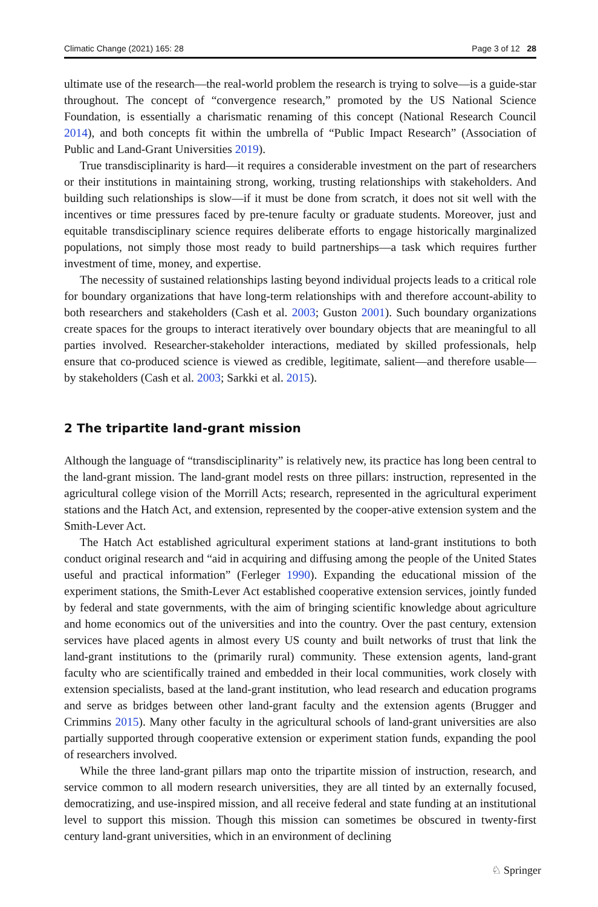Climatic Change (2021) 165: 28 Page 3 of 12 28
ultimate use of the research—the real-world problem the research is trying to solve—is a guide-star throughout. The concept of “convergence research,” promoted by the US National Science Foundation, is essentially a charismatic renaming of this concept (National Research Council 2014), and both concepts fit within the umbrella of “Public Impact Research” (Association of Public and Land-Grant Universities 2019).
True transdisciplinarity is hard—it requires a considerable investment on the part of researchers or their institutions in maintaining strong, working, trusting relationships with stakeholders. And building such relationships is slow—if it must be done from scratch, it does not sit well with the incentives or time pressures faced by pre-tenure faculty or graduate students. Moreover, just and equitable transdisciplinary science requires deliberate efforts to engage historically marginalized populations, not simply those most ready to build partnerships—a task which requires further investment of time, money, and expertise.
The necessity of sustained relationships lasting beyond individual projects leads to a critical role for boundary organizations that have long-term relationships with and therefore account-ability to both researchers and stakeholders (Cash et al. 2003; Guston 2001). Such boundary organizations create spaces for the groups to interact iteratively over boundary objects that are meaningful to all parties involved. Researcher-stakeholder interactions, mediated by skilled professionals, help ensure that co-produced science is viewed as credible, legitimate, salient—and therefore usable—by stakeholders (Cash et al. 2003; Sarkki et al. 2015).
2 The tripartite land-grant mission
Although the language of “transdisciplinarity” is relatively new, its practice has long been central to the land-grant mission. The land-grant model rests on three pillars: instruction, represented in the agricultural college vision of the Morrill Acts; research, represented in the agricultural experiment stations and the Hatch Act, and extension, represented by the cooper-ative extension system and the Smith-Lever Act.
The Hatch Act established agricultural experiment stations at land-grant institutions to both conduct original research and “aid in acquiring and diffusing among the people of the United States useful and practical information” (Ferleger 1990). Expanding the educational mission of the experiment stations, the Smith-Lever Act established cooperative extension services, jointly funded by federal and state governments, with the aim of bringing scientific knowledge about agriculture and home economics out of the universities and into the country. Over the past century, extension services have placed agents in almost every US county and built networks of trust that link the land-grant institutions to the (primarily rural) community. These extension agents, land-grant faculty who are scientifically trained and embedded in their local communities, work closely with extension specialists, based at the land-grant institution, who lead research and education programs and serve as bridges between other land-grant faculty and the extension agents (Brugger and Crimmins 2015). Many other faculty in the agricultural schools of land-grant universities are also partially supported through cooperative extension or experiment station funds, expanding the pool of researchers involved.
While the three land-grant pillars map onto the tripartite mission of instruction, research, and service common to all modern research universities, they are all tinted by an externally focused, democratizing, and use-inspired mission, and all receive federal and state funding at an institutional level to support this mission. Though this mission can sometimes be obscured in twenty-first century land-grant universities, which in an environment of declining
♘ Springer